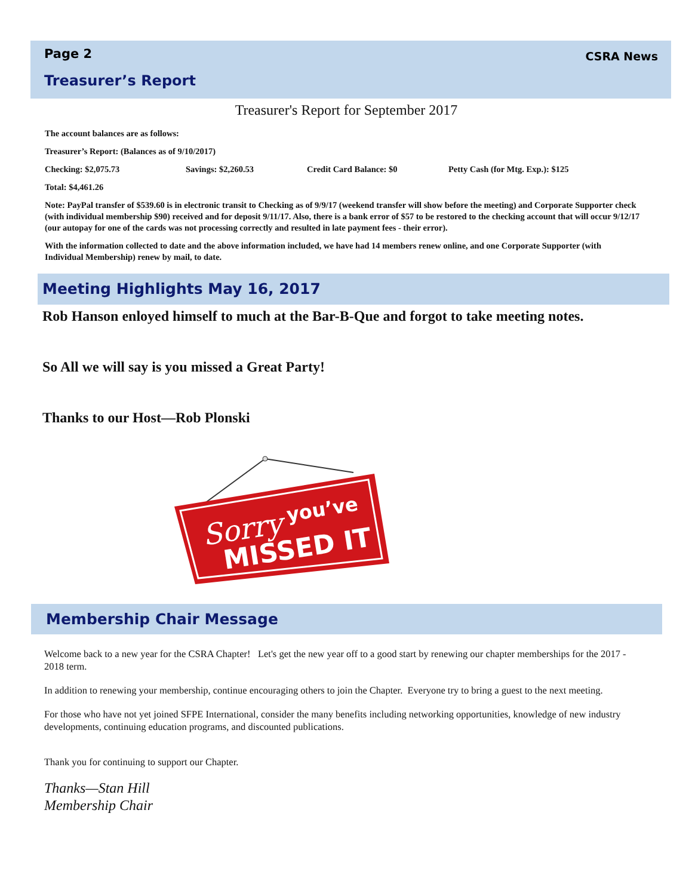Page 2 CSRA News
Treasurer’s Report
Treasurer's Report for September 2017
The account balances are as follows:
Treasurer’s Report: (Balances as of 9/10/2017)
Checking: $2,075.73 Savings: $2,260.53 Credit Card Balance: $0 Petty Cash (for Mtg. Exp.): $125
Total: $4,461.26
Note: PayPal transfer of $539.60 is in electronic transit to Checking as of 9/9/17 (weekend transfer will show before the meeting) and Corporate Supporter check (with individual membership $90) received and for deposit 9/11/17. Also, there is a bank error of $57 to be restored to the checking account that will occur 9/12/17 (our autopay for one of the cards was not processing correctly and resulted in late payment fees - their error).
With the information collected to date and the above information included, we have had 14 members renew online, and one Corporate Supporter (with Individual Membership) renew by mail, to date.
Meeting Highlights May 16, 2017
Rob Hanson enloyed himself to much at the Bar-B-Que and forgot to take meeting notes.
So All we will say is you missed a Great Party!
Thanks to our Host—Rob Plonski
Sorry
you’ve
MISSED IT
Membership Chair Message
Welcome back to a new year for the CSRA Chapter! Let's get the new year off to a good start by renewing our chapter memberships for the 2017 - 2018 term.
In addition to renewing your membership, continue encouraging others to join the Chapter. Everyone try to bring a guest to the next meeting.
For those who have not yet joined SFPE International, consider the many benefits including networking opportunities, knowledge of new industry developments, continuing education programs, and discounted publications.
Thank you for continuing to support our Chapter.
Thanks—Stan Hill
Membership Chair